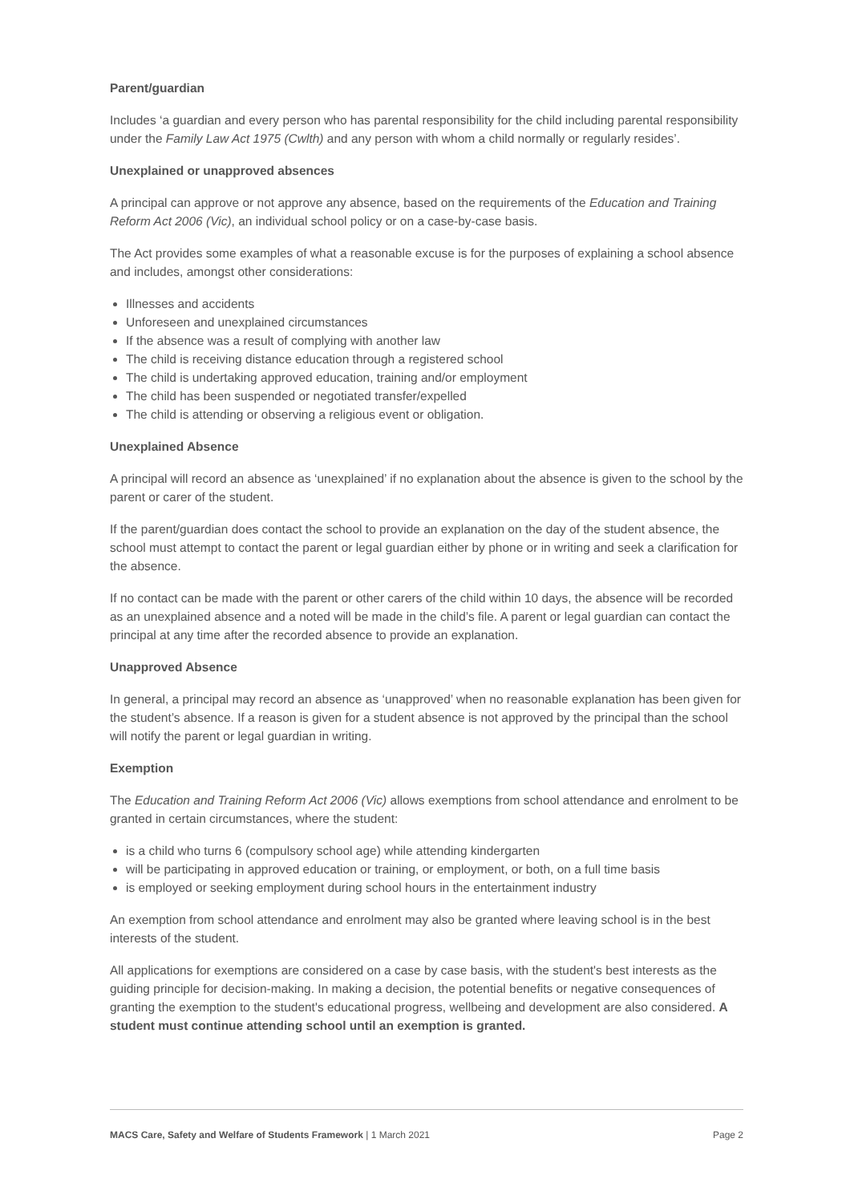Parent/guardian
Includes ‘a guardian and every person who has parental responsibility for the child including parental responsibility under the Family Law Act 1975 (Cwlth) and any person with whom a child normally or regularly resides’.
Unexplained or unapproved absences
A principal can approve or not approve any absence, based on the requirements of the Education and Training Reform Act 2006 (Vic), an individual school policy or on a case-by-case basis.
The Act provides some examples of what a reasonable excuse is for the purposes of explaining a school absence and includes, amongst other considerations:
Illnesses and accidents
Unforeseen and unexplained circumstances
If the absence was a result of complying with another law
The child is receiving distance education through a registered school
The child is undertaking approved education, training and/or employment
The child has been suspended or negotiated transfer/expelled
The child is attending or observing a religious event or obligation.
Unexplained Absence
A principal will record an absence as ‘unexplained’ if no explanation about the absence is given to the school by the parent or carer of the student.
If the parent/guardian does contact the school to provide an explanation on the day of the student absence, the school must attempt to contact the parent or legal guardian either by phone or in writing and seek a clarification for the absence.
If no contact can be made with the parent or other carers of the child within 10 days, the absence will be recorded as an unexplained absence and a noted will be made in the child’s file. A parent or legal guardian can contact the principal at any time after the recorded absence to provide an explanation.
Unapproved Absence
In general, a principal may record an absence as ‘unapproved’ when no reasonable explanation has been given for the student’s absence. If a reason is given for a student absence is not approved by the principal than the school will notify the parent or legal guardian in writing.
Exemption
The Education and Training Reform Act 2006 (Vic) allows exemptions from school attendance and enrolment to be granted in certain circumstances, where the student:
is a child who turns 6 (compulsory school age) while attending kindergarten
will be participating in approved education or training, or employment, or both, on a full time basis
is employed or seeking employment during school hours in the entertainment industry
An exemption from school attendance and enrolment may also be granted where leaving school is in the best interests of the student.
All applications for exemptions are considered on a case by case basis, with the student's best interests as the guiding principle for decision-making. In making a decision, the potential benefits or negative consequences of granting the exemption to the student's educational progress, wellbeing and development are also considered. A student must continue attending school until an exemption is granted.
MACS Care, Safety and Welfare of Students Framework | 1 March 2021 Page 2